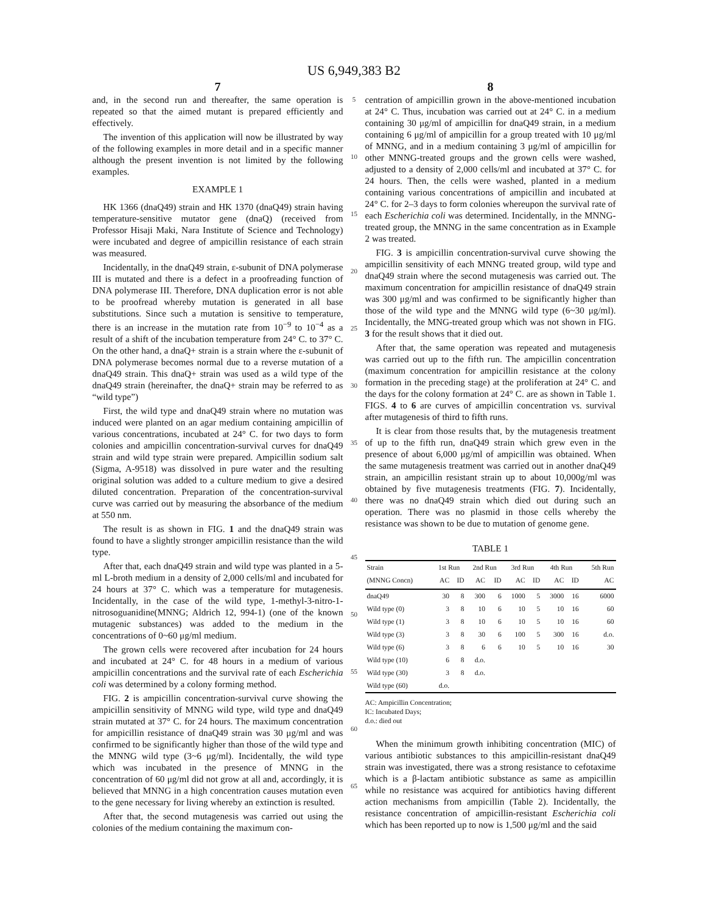US 6,949,383 B2
7
and, in the second run and thereafter, the same operation is repeated so that the aimed mutant is prepared efficiently and effectively.
The invention of this application will now be illustrated by way of the following examples in more detail and in a specific manner although the present invention is not limited by the following examples.
EXAMPLE 1
HK 1366 (dnaQ49) strain and HK 1370 (dnaQ49) strain having temperature-sensitive mutator gene (dnaQ) (received from Professor Hisaji Maki, Nara Institute of Science and Technology) were incubated and degree of ampicillin resistance of each strain was measured.
Incidentally, in the dnaQ49 strain, ε-subunit of DNA polymerase III is mutated and there is a defect in a proofreading function of DNA polymerase III. Therefore, DNA duplication error is not able to be proofread whereby mutation is generated in all base substitutions. Since such a mutation is sensitive to temperature, there is an increase in the mutation rate from 10<sup>−9</sup> to 10<sup>−4</sup> as a result of a shift of the incubation temperature from 24° C. to 37° C. On the other hand, a dnaQ+ strain is a strain where the ε-subunit of DNA polymerase becomes normal due to a reverse mutation of a dnaQ49 strain. This dnaQ+ strain was used as a wild type of the dnaQ49 strain (hereinafter, the dnaQ+ strain may be referred to as “wild type”)
First, the wild type and dnaQ49 strain where no mutation was induced were planted on an agar medium containing ampicillin of various concentrations, incubated at 24° C. for two days to form colonies and ampicillin concentration-survival curves for dnaQ49 strain and wild type strain were prepared. Ampicillin sodium salt (Sigma, A-9518) was dissolved in pure water and the resulting original solution was added to a culture medium to give a desired diluted concentration. Preparation of the concentration-survival curve was carried out by measuring the absorbance of the medium at 550 nm.
The result is as shown in FIG. 1 and the dnaQ49 strain was found to have a slightly stronger ampicillin resistance than the wild type.
After that, each dnaQ49 strain and wild type was planted in a 5-ml L-broth medium in a density of 2,000 cells/ml and incubated for 24 hours at 37° C. which was a temperature for mutagenesis. Incidentally, in the case of the wild type, 1-methyl-3-nitro-1-nitrosoguanidine(MNNG; Aldrich 12, 994-1) (one of the known mutagenic substances) was added to the medium in the concentrations of 0~60 μg/ml medium.
The grown cells were recovered after incubation for 24 hours and incubated at 24° C. for 48 hours in a medium of various ampicillin concentrations and the survival rate of each Escherichia coli was determined by a colony forming method.
FIG. 2 is ampicillin concentration-survival curve showing the ampicillin sensitivity of MNNG wild type, wild type and dnaQ49 strain mutated at 37° C. for 24 hours. The maximum concentration for ampicillin resistance of dnaQ49 strain was 30 μg/ml and was confirmed to be significantly higher than those of the wild type and the MNNG wild type (3~6 μg/ml). Incidentally, the wild type which was incubated in the presence of MNNG in the concentration of 60 μg/ml did not grow at all and, accordingly, it is believed that MNNG in a high concentration causes mutation even to the gene necessary for living whereby an extinction is resulted.
After that, the second mutagenesis was carried out using the colonies of the medium containing the maximum con-
5
10
15
20
25
30
35
40
45
50
55
60
65
8
centration of ampicillin grown in the above-mentioned incubation at 24° C. Thus, incubation was carried out at 24° C. in a medium containing 30 μg/ml of ampicillin for dnaQ49 strain, in a medium containing 6 μg/ml of ampicillin for a group treated with 10 μg/ml of MNNG, and in a medium containing 3 μg/ml of ampicillin for other MNNG-treated groups and the grown cells were washed, adjusted to a density of 2,000 cells/ml and incubated at 37° C. for 24 hours. Then, the cells were washed, planted in a medium containing various concentrations of ampicillin and incubated at 24° C. for 2–3 days to form colonies whereupon the survival rate of each Escherichia coli was determined. Incidentally, in the MNNG-treated group, the MNNG in the same concentration as in Example 2 was treated.
FIG. 3 is ampicillin concentration-survival curve showing the ampicillin sensitivity of each MNNG treated group, wild type and dnaQ49 strain where the second mutagenesis was carried out. The maximum concentration for ampicillin resistance of dnaQ49 strain was 300 μg/ml and was confirmed to be significantly higher than those of the wild type and the MNNG wild type (6~30 μg/ml). Incidentally, the MNG-treated group which was not shown in FIG. 3 for the result shows that it died out.
After that, the same operation was repeated and mutagenesis was carried out up to the fifth run. The ampicillin concentration (maximum concentration for ampicillin resistance at the colony formation in the preceding stage) at the proliferation at 24° C. and the days for the colony formation at 24° C. are as shown in Table 1. FIGS. 4 to 6 are curves of ampicillin concentration vs. survival after mutagenesis of third to fifth runs.
It is clear from those results that, by the mutagenesis treatment of up to the fifth run, dnaQ49 strain which grew even in the presence of about 6,000 μg/ml of ampicillin was obtained. When the same mutagenesis treatment was carried out in another dnaQ49 strain, an ampicillin resistant strain up to about 10,000g/ml was obtained by five mutagenesis treatments (FIG. 7). Incidentally, there was no dnaQ49 strain which died out during such an operation. There was no plasmid in those cells whereby the resistance was shown to be due to mutation of genome gene.
TABLE 1
| Strain | 1st Run | | 2nd Run | | 3rd Run | | 4th Run | | 5th Run |
| --- | --- | --- | --- | --- | --- | --- | --- | --- | --- |
| (MNNG Concn) | AC | ID | AC | ID | AC | ID | AC | ID | AC |
| dnaQ49 | 30 | 8 | 300 | 6 | 1000 | 5 | 3000 | 16 | 6000 |
| Wild type (0) | 3 | 8 | 10 | 6 | 10 | 5 | 10 | 16 | 60 |
| Wild type (1) | 3 | 8 | 10 | 6 | 10 | 5 | 10 | 16 | 60 |
| Wild type (3) | 3 | 8 | 30 | 6 | 100 | 5 | 300 | 16 | d.o. |
| Wild type (6) | 3 | 8 | 6 | 6 | 10 | 5 | 10 | 16 | 30 |
| Wild type (10) | 6 | 8 | d.o. | | | | | | |
| Wild type (30) | 3 | 8 | d.o. | | | | | | |
| Wild type (60) | d.o. | | | | | | | | |
AC: Ampicillin Concentration;
IC: Incubated Days;
d.o.: died out
When the minimum growth inhibiting concentration (MIC) of various antibiotic substances to this ampicillin-resistant dnaQ49 strain was investigated, there was a strong resistance to cefotaxime which is a β-lactam antibiotic substance as same as ampicillin while no resistance was acquired for antibiotics having different action mechanisms from ampicillin (Table 2). Incidentally, the resistance concentration of ampicillin-resistant Escherichia coli which has been reported up to now is 1,500 μg/ml and the said